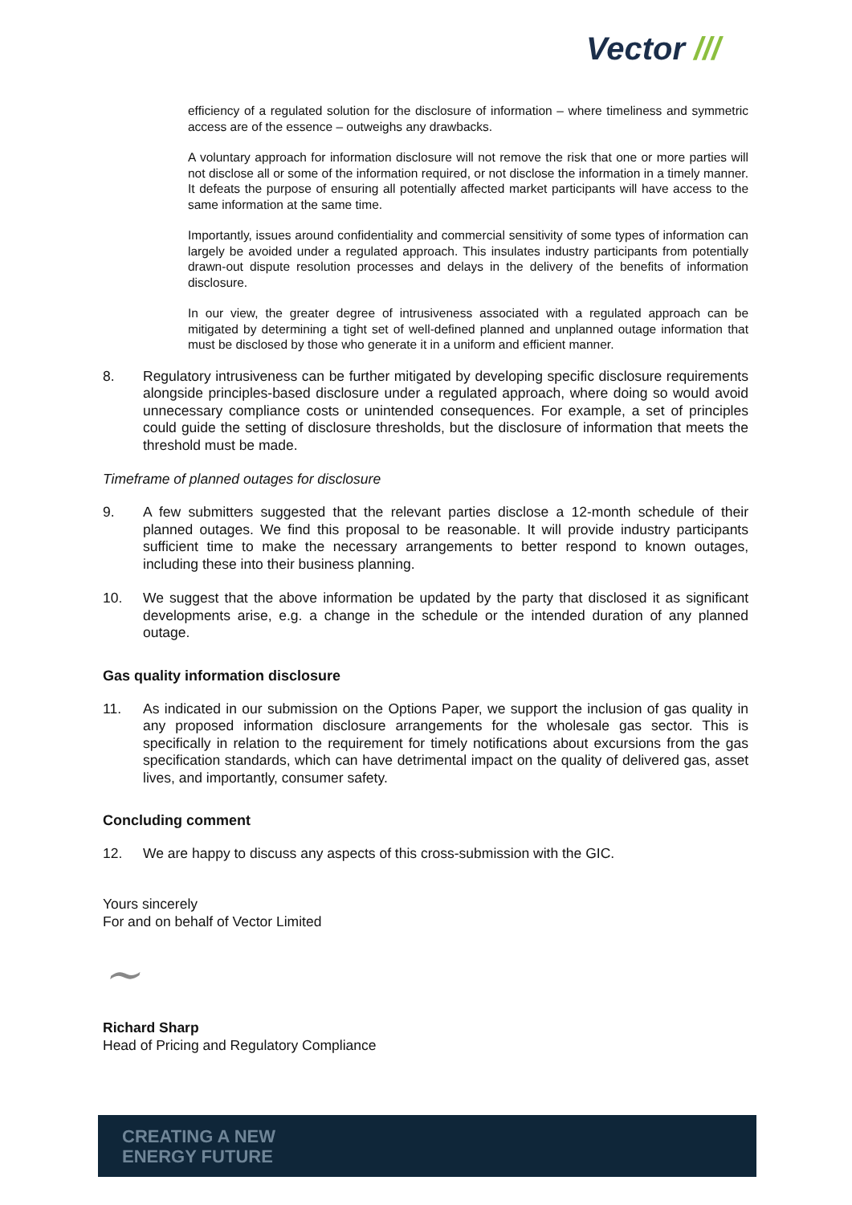Vector ///
efficiency of a regulated solution for the disclosure of information – where timeliness and symmetric access are of the essence – outweighs any drawbacks.
A voluntary approach for information disclosure will not remove the risk that one or more parties will not disclose all or some of the information required, or not disclose the information in a timely manner. It defeats the purpose of ensuring all potentially affected market participants will have access to the same information at the same time.
Importantly, issues around confidentiality and commercial sensitivity of some types of information can largely be avoided under a regulated approach. This insulates industry participants from potentially drawn-out dispute resolution processes and delays in the delivery of the benefits of information disclosure.
In our view, the greater degree of intrusiveness associated with a regulated approach can be mitigated by determining a tight set of well-defined planned and unplanned outage information that must be disclosed by those who generate it in a uniform and efficient manner.
8. Regulatory intrusiveness can be further mitigated by developing specific disclosure requirements alongside principles-based disclosure under a regulated approach, where doing so would avoid unnecessary compliance costs or unintended consequences. For example, a set of principles could guide the setting of disclosure thresholds, but the disclosure of information that meets the threshold must be made.
Timeframe of planned outages for disclosure
9. A few submitters suggested that the relevant parties disclose a 12-month schedule of their planned outages. We find this proposal to be reasonable. It will provide industry participants sufficient time to make the necessary arrangements to better respond to known outages, including these into their business planning.
10. We suggest that the above information be updated by the party that disclosed it as significant developments arise, e.g. a change in the schedule or the intended duration of any planned outage.
Gas quality information disclosure
11. As indicated in our submission on the Options Paper, we support the inclusion of gas quality in any proposed information disclosure arrangements for the wholesale gas sector. This is specifically in relation to the requirement for timely notifications about excursions from the gas specification standards, which can have detrimental impact on the quality of delivered gas, asset lives, and importantly, consumer safety.
Concluding comment
12. We are happy to discuss any aspects of this cross-submission with the GIC.
Yours sincerely
For and on behalf of Vector Limited
~
Richard Sharp
Head of Pricing and Regulatory Compliance
CREATING A NEW
ENERGY FUTURE